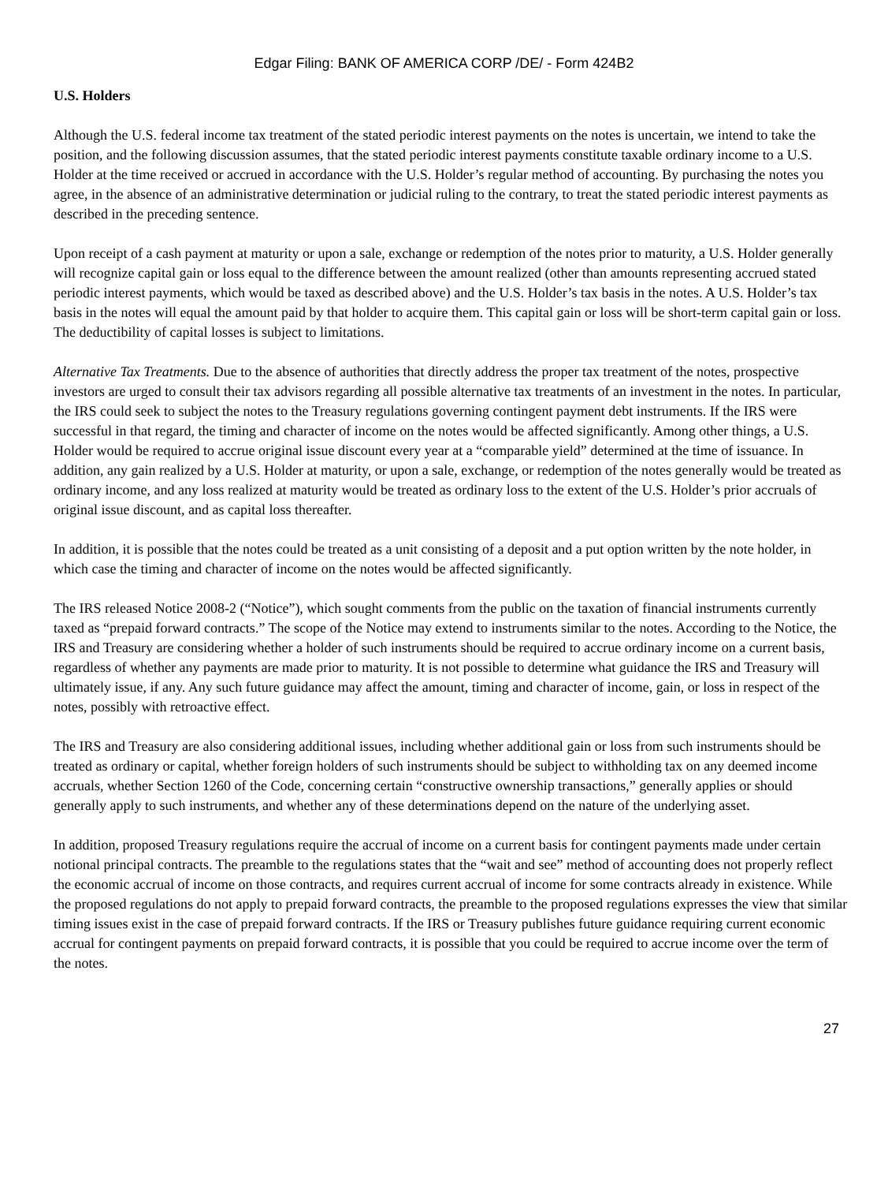Edgar Filing: BANK OF AMERICA CORP /DE/ - Form 424B2
U.S. Holders
Although the U.S. federal income tax treatment of the stated periodic interest payments on the notes is uncertain, we intend to take the position, and the following discussion assumes, that the stated periodic interest payments constitute taxable ordinary income to a U.S. Holder at the time received or accrued in accordance with the U.S. Holder’s regular method of accounting. By purchasing the notes you agree, in the absence of an administrative determination or judicial ruling to the contrary, to treat the stated periodic interest payments as described in the preceding sentence.
Upon receipt of a cash payment at maturity or upon a sale, exchange or redemption of the notes prior to maturity, a U.S. Holder generally will recognize capital gain or loss equal to the difference between the amount realized (other than amounts representing accrued stated periodic interest payments, which would be taxed as described above) and the U.S. Holder’s tax basis in the notes. A U.S. Holder’s tax basis in the notes will equal the amount paid by that holder to acquire them. This capital gain or loss will be short-term capital gain or loss. The deductibility of capital losses is subject to limitations.
Alternative Tax Treatments. Due to the absence of authorities that directly address the proper tax treatment of the notes, prospective investors are urged to consult their tax advisors regarding all possible alternative tax treatments of an investment in the notes. In particular, the IRS could seek to subject the notes to the Treasury regulations governing contingent payment debt instruments. If the IRS were successful in that regard, the timing and character of income on the notes would be affected significantly. Among other things, a U.S. Holder would be required to accrue original issue discount every year at a “comparable yield” determined at the time of issuance. In addition, any gain realized by a U.S. Holder at maturity, or upon a sale, exchange, or redemption of the notes generally would be treated as ordinary income, and any loss realized at maturity would be treated as ordinary loss to the extent of the U.S. Holder’s prior accruals of original issue discount, and as capital loss thereafter.
In addition, it is possible that the notes could be treated as a unit consisting of a deposit and a put option written by the note holder, in which case the timing and character of income on the notes would be affected significantly.
The IRS released Notice 2008-2 (“Notice”), which sought comments from the public on the taxation of financial instruments currently taxed as “prepaid forward contracts.” The scope of the Notice may extend to instruments similar to the notes. According to the Notice, the IRS and Treasury are considering whether a holder of such instruments should be required to accrue ordinary income on a current basis, regardless of whether any payments are made prior to maturity. It is not possible to determine what guidance the IRS and Treasury will ultimately issue, if any. Any such future guidance may affect the amount, timing and character of income, gain, or loss in respect of the notes, possibly with retroactive effect.
The IRS and Treasury are also considering additional issues, including whether additional gain or loss from such instruments should be treated as ordinary or capital, whether foreign holders of such instruments should be subject to withholding tax on any deemed income accruals, whether Section 1260 of the Code, concerning certain “constructive ownership transactions,” generally applies or should generally apply to such instruments, and whether any of these determinations depend on the nature of the underlying asset.
In addition, proposed Treasury regulations require the accrual of income on a current basis for contingent payments made under certain notional principal contracts. The preamble to the regulations states that the “wait and see” method of accounting does not properly reflect the economic accrual of income on those contracts, and requires current accrual of income for some contracts already in existence. While the proposed regulations do not apply to prepaid forward contracts, the preamble to the proposed regulations expresses the view that similar timing issues exist in the case of prepaid forward contracts. If the IRS or Treasury publishes future guidance requiring current economic accrual for contingent payments on prepaid forward contracts, it is possible that you could be required to accrue income over the term of the notes.
27